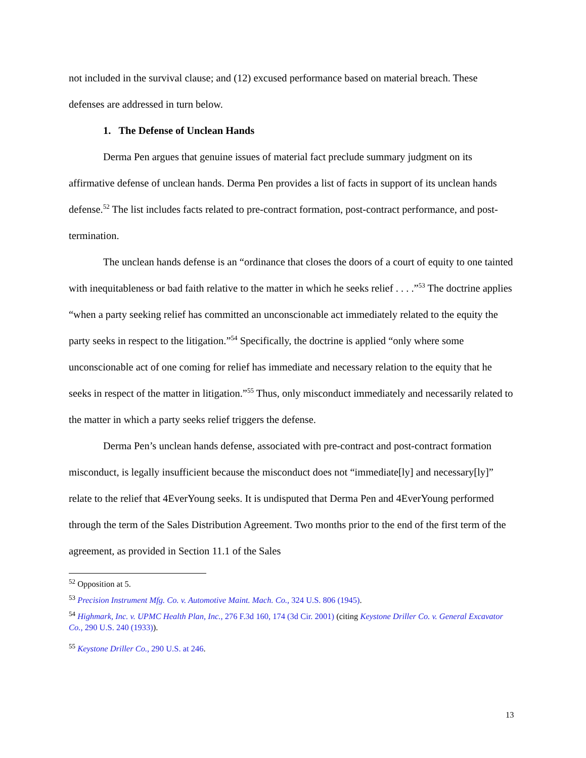not included in the survival clause; and (12) excused performance based on material breach. These defenses are addressed in turn below.
1. The Defense of Unclean Hands
Derma Pen argues that genuine issues of material fact preclude summary judgment on its affirmative defense of unclean hands. Derma Pen provides a list of facts in support of its unclean hands defense.<sup>52</sup> The list includes facts related to pre-contract formation, post-contract performance, and post-termination.
The unclean hands defense is an “ordinance that closes the doors of a court of equity to one tainted with inequitableness or bad faith relative to the matter in which he seeks relief . . . .”<sup>53</sup> The doctrine applies “when a party seeking relief has committed an unconscionable act immediately related to the equity the party seeks in respect to the litigation.”<sup>54</sup> Specifically, the doctrine is applied “only where some unconscionable act of one coming for relief has immediate and necessary relation to the equity that he seeks in respect of the matter in litigation.”<sup>55</sup> Thus, only misconduct immediately and necessarily related to the matter in which a party seeks relief triggers the defense.
Derma Pen’s unclean hands defense, associated with pre-contract and post-contract formation misconduct, is legally insufficient because the misconduct does not “immediate[ly] and necessary[ly]” relate to the relief that 4EverYoung seeks. It is undisputed that Derma Pen and 4EverYoung performed through the term of the Sales Distribution Agreement. Two months prior to the end of the first term of the agreement, as provided in Section 11.1 of the Sales
<sup>52</sup> Opposition at 5.
<sup>53</sup> Precision Instrument Mfg. Co. v. Automotive Maint. Mach. Co., 324 U.S. 806 (1945).
<sup>54</sup> Highmark, Inc. v. UPMC Health Plan, Inc., 276 F.3d 160, 174 (3d Cir. 2001) (citing Keystone Driller Co. v. General Excavator Co., 290 U.S. 240 (1933)).
<sup>55</sup> Keystone Driller Co., 290 U.S. at 246.
13